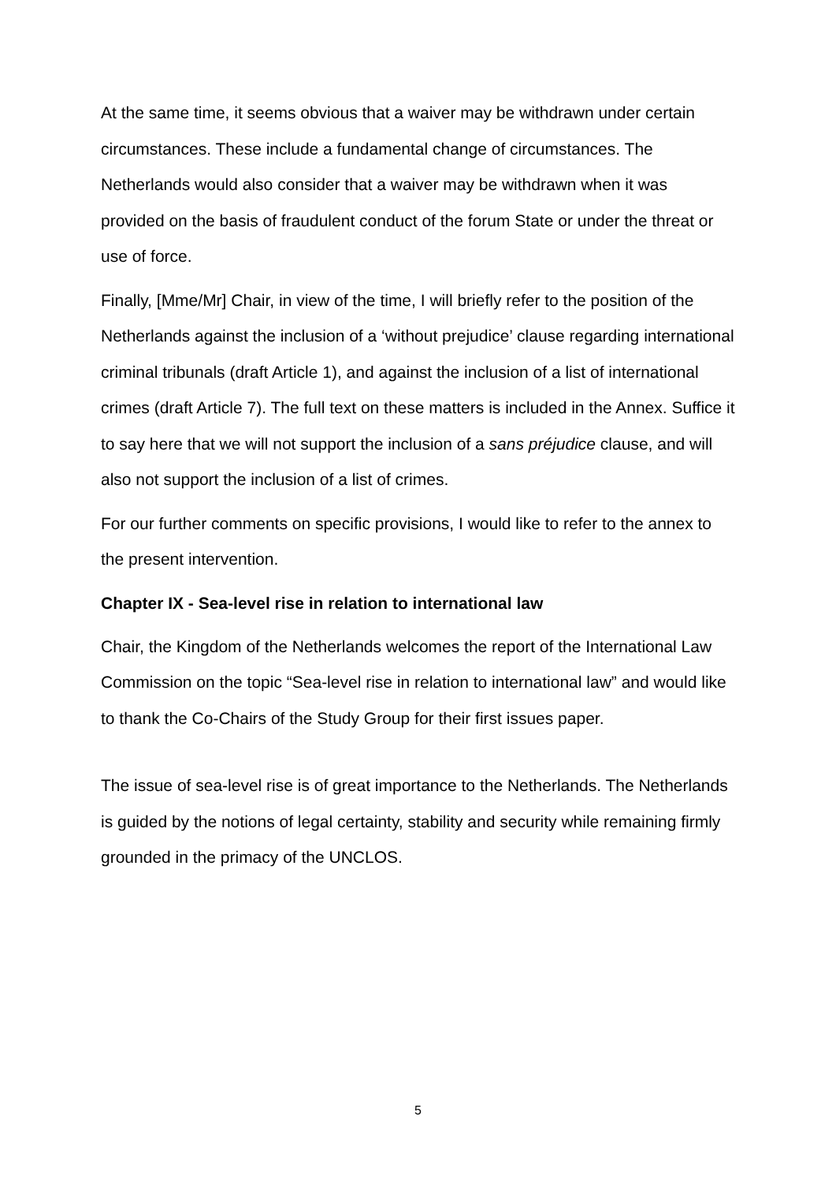At the same time, it seems obvious that a waiver may be withdrawn under certain circumstances. These include a fundamental change of circumstances. The Netherlands would also consider that a waiver may be withdrawn when it was provided on the basis of fraudulent conduct of the forum State or under the threat or use of force.
Finally, [Mme/Mr] Chair, in view of the time, I will briefly refer to the position of the Netherlands against the inclusion of a ‘without prejudice’ clause regarding international criminal tribunals (draft Article 1), and against the inclusion of a list of international crimes (draft Article 7). The full text on these matters is included in the Annex. Suffice it to say here that we will not support the inclusion of a sans préjudice clause, and will also not support the inclusion of a list of crimes.
For our further comments on specific provisions, I would like to refer to the annex to the present intervention.
Chapter IX - Sea-level rise in relation to international law
Chair, the Kingdom of the Netherlands welcomes the report of the International Law Commission on the topic “Sea-level rise in relation to international law” and would like to thank the Co-Chairs of the Study Group for their first issues paper.
The issue of sea-level rise is of great importance to the Netherlands. The Netherlands is guided by the notions of legal certainty, stability and security while remaining firmly grounded in the primacy of the UNCLOS.
5